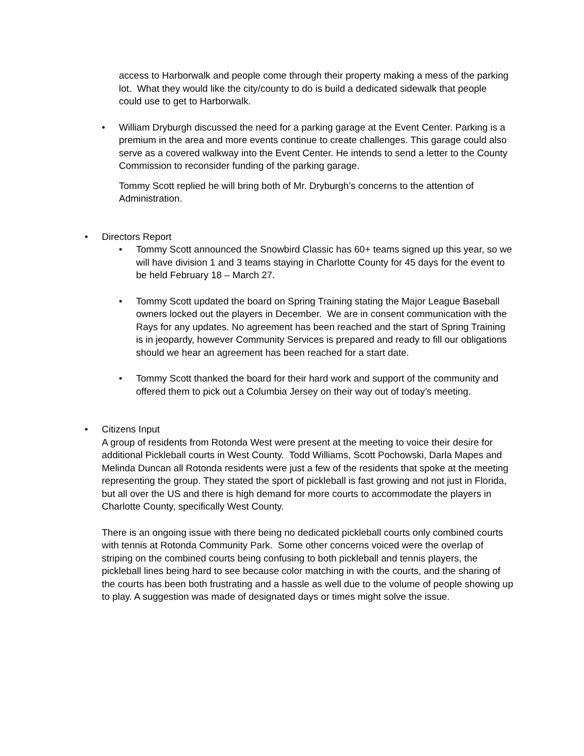access to Harborwalk and people come through their property making a mess of the parking lot. What they would like the city/county to do is build a dedicated sidewalk that people could use to get to Harborwalk.
• William Dryburgh discussed the need for a parking garage at the Event Center. Parking is a premium in the area and more events continue to create challenges. This garage could also serve as a covered walkway into the Event Center. He intends to send a letter to the County Commission to reconsider funding of the parking garage.
Tommy Scott replied he will bring both of Mr. Dryburgh’s concerns to the attention of Administration.
• Directors Report
• Tommy Scott announced the Snowbird Classic has 60+ teams signed up this year, so we will have division 1 and 3 teams staying in Charlotte County for 45 days for the event to be held February 18 – March 27.
• Tommy Scott updated the board on Spring Training stating the Major League Baseball owners locked out the players in December. We are in consent communication with the Rays for any updates. No agreement has been reached and the start of Spring Training is in jeopardy, however Community Services is prepared and ready to fill our obligations should we hear an agreement has been reached for a start date.
• Tommy Scott thanked the board for their hard work and support of the community and offered them to pick out a Columbia Jersey on their way out of today’s meeting.
• Citizens Input
A group of residents from Rotonda West were present at the meeting to voice their desire for additional Pickleball courts in West County. Todd Williams, Scott Pochowski, Darla Mapes and Melinda Duncan all Rotonda residents were just a few of the residents that spoke at the meeting representing the group. They stated the sport of pickleball is fast growing and not just in Florida, but all over the US and there is high demand for more courts to accommodate the players in Charlotte County, specifically West County.
There is an ongoing issue with there being no dedicated pickleball courts only combined courts with tennis at Rotonda Community Park. Some other concerns voiced were the overlap of striping on the combined courts being confusing to both pickleball and tennis players, the pickleball lines being hard to see because color matching in with the courts, and the sharing of the courts has been both frustrating and a hassle as well due to the volume of people showing up to play. A suggestion was made of designated days or times might solve the issue.